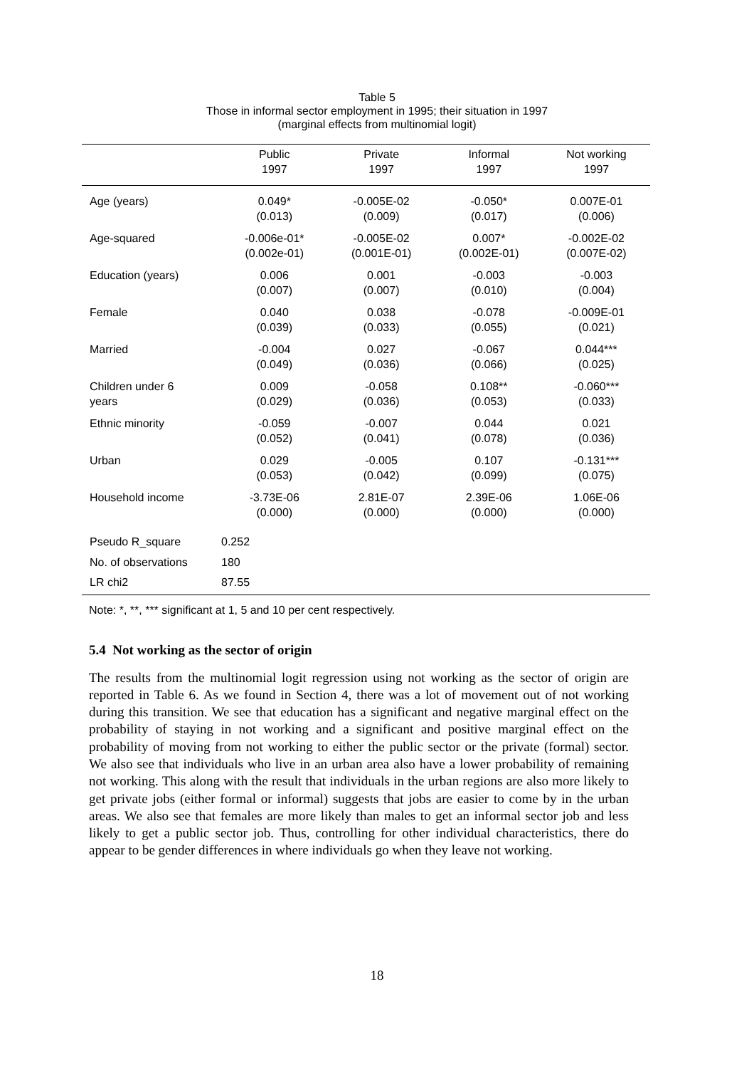Table 5
Those in informal sector employment in 1995; their situation in 1997
(marginal effects from multinomial logit)
| | Public 1997 | Private 1997 | Informal 1997 | Not working 1997 |
| --- | --- | --- | --- | --- |
| Age (years) | 0.049* (0.013) | -0.005E-02 (0.009) | -0.050* (0.017) | 0.007E-01 (0.006) |
| Age-squared | -0.006e-01* (0.002e-01) | -0.005E-02 (0.001E-01) | 0.007* (0.002E-01) | -0.002E-02 (0.007E-02) |
| Education (years) | 0.006 (0.007) | 0.001 (0.007) | -0.003 (0.010) | -0.003 (0.004) |
| Female | 0.040 (0.039) | 0.038 (0.033) | -0.078 (0.055) | -0.009E-01 (0.021) |
| Married | -0.004 (0.049) | 0.027 (0.036) | -0.067 (0.066) | 0.044*** (0.025) |
| Children under 6 years | 0.009 (0.029) | -0.058 (0.036) | 0.108** (0.053) | -0.060*** (0.033) |
| Ethnic minority | -0.059 (0.052) | -0.007 (0.041) | 0.044 (0.078) | 0.021 (0.036) |
| Urban | 0.029 (0.053) | -0.005 (0.042) | 0.107 (0.099) | -0.131*** (0.075) |
| Household income | -3.73E-06 (0.000) | 2.81E-07 (0.000) | 2.39E-06 (0.000) | 1.06E-06 (0.000) |
| Pseudo R_square | 0.252 | | | |
| No. of observations | 180 | | | |
| LR chi2 | 87.55 | | | |
Note: *, **, *** significant at 1, 5 and 10 per cent respectively.
5.4 Not working as the sector of origin
The results from the multinomial logit regression using not working as the sector of origin are reported in Table 6. As we found in Section 4, there was a lot of movement out of not working during this transition. We see that education has a significant and negative marginal effect on the probability of staying in not working and a significant and positive marginal effect on the probability of moving from not working to either the public sector or the private (formal) sector. We also see that individuals who live in an urban area also have a lower probability of remaining not working. This along with the result that individuals in the urban regions are also more likely to get private jobs (either formal or informal) suggests that jobs are easier to come by in the urban areas. We also see that females are more likely than males to get an informal sector job and less likely to get a public sector job. Thus, controlling for other individual characteristics, there do appear to be gender differences in where individuals go when they leave not working.
18